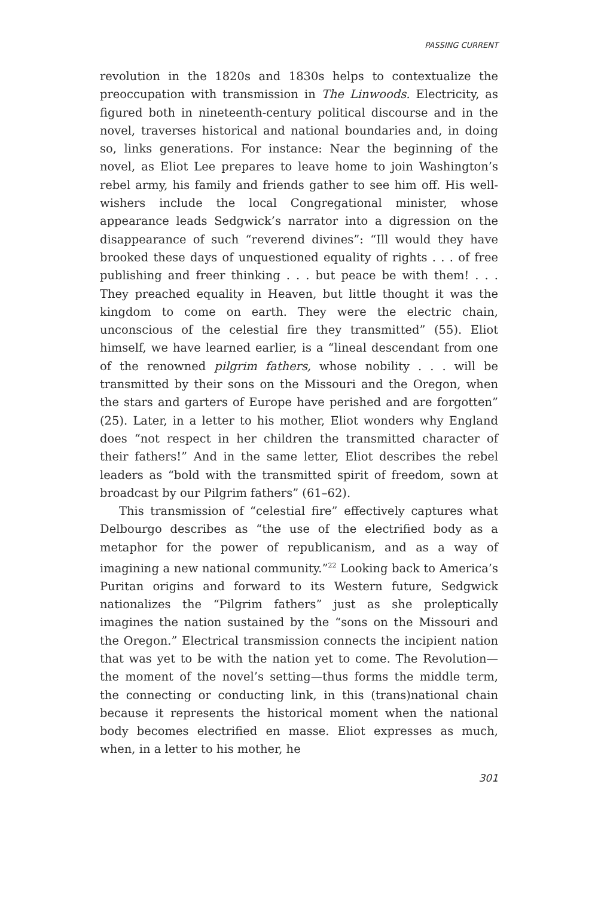PASSING CURRENT
revolution in the 1820s and 1830s helps to contextualize the preoccupation with transmission in The Linwoods. Electricity, as figured both in nineteenth-century political discourse and in the novel, traverses historical and national boundaries and, in doing so, links generations. For instance: Near the beginning of the novel, as Eliot Lee prepares to leave home to join Washington’s rebel army, his family and friends gather to see him off. His well-wishers include the local Congregational minister, whose appearance leads Sedgwick’s narrator into a digression on the disappearance of such “reverend divines”: “Ill would they have brooked these days of unquestioned equality of rights . . . of free publishing and freer thinking . . . but peace be with them! . . . They preached equality in Heaven, but little thought it was the kingdom to come on earth. They were the electric chain, unconscious of the celestial fire they transmitted” (55). Eliot himself, we have learned earlier, is a “lineal descendant from one of the renowned pilgrim fathers, whose nobility . . . will be transmitted by their sons on the Missouri and the Oregon, when the stars and garters of Europe have perished and are forgotten” (25). Later, in a letter to his mother, Eliot wonders why England does “not respect in her children the transmitted character of their fathers!” And in the same letter, Eliot describes the rebel leaders as “bold with the transmitted spirit of freedom, sown at broadcast by our Pilgrim fathers” (61–62).
This transmission of “celestial fire” effectively captures what Delbourgo describes as “the use of the electrified body as a metaphor for the power of republicanism, and as a way of imagining a new national community.”<sup>22</sup> Looking back to America’s Puritan origins and forward to its Western future, Sedgwick nationalizes the “Pilgrim fathers” just as she proleptically imagines the nation sustained by the “sons on the Missouri and the Oregon.” Electrical transmission connects the incipient nation that was yet to be with the nation yet to come. The Revolution—the moment of the novel’s setting—thus forms the middle term, the connecting or conducting link, in this (trans)national chain because it represents the historical moment when the national body becomes electrified en masse. Eliot expresses as much, when, in a letter to his mother, he
301